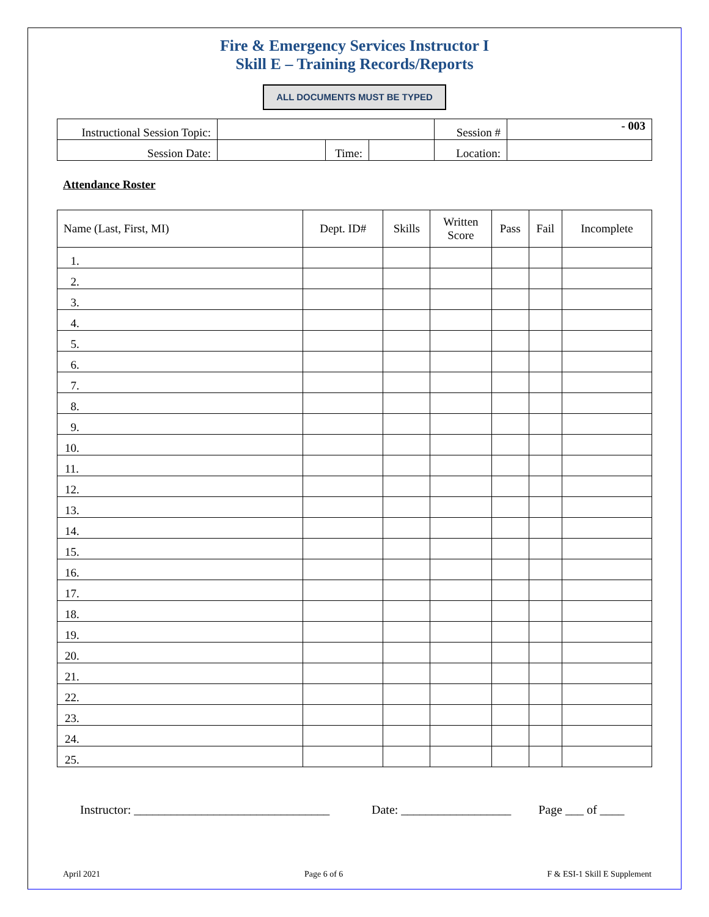Fire & Emergency Services Instructor I
Skill E – Training Records/Reports
ALL DOCUMENTS MUST BE TYPED
| Instructional Session Topic: | | | | Session # | - 003 |
| Session Date: | | Time: | | Location: | |
Attendance Roster
| Name (Last, First, MI) | Dept. ID# | Skills | Written Score | Pass | Fail | Incomplete |
| --- | --- | --- | --- | --- | --- | --- |
| 1. | | | | | | |
| 2. | | | | | | |
| 3. | | | | | | |
| 4. | | | | | | |
| 5. | | | | | | |
| 6. | | | | | | |
| 7. | | | | | | |
| 8. | | | | | | |
| 9. | | | | | | |
| 10. | | | | | | |
| 11. | | | | | | |
| 12. | | | | | | |
| 13. | | | | | | |
| 14. | | | | | | |
| 15. | | | | | | |
| 16. | | | | | | |
| 17. | | | | | | |
| 18. | | | | | | |
| 19. | | | | | | |
| 20. | | | | | | |
| 21. | | | | | | |
| 22. | | | | | | |
| 23. | | | | | | |
| 24. | | | | | | |
| 25. | | | | | | |
Instructor: ________________________________ Date: __________________ Page ___ of ____
April 2021 Page 6 of 6 F & ESI-1 Skill E Supplement